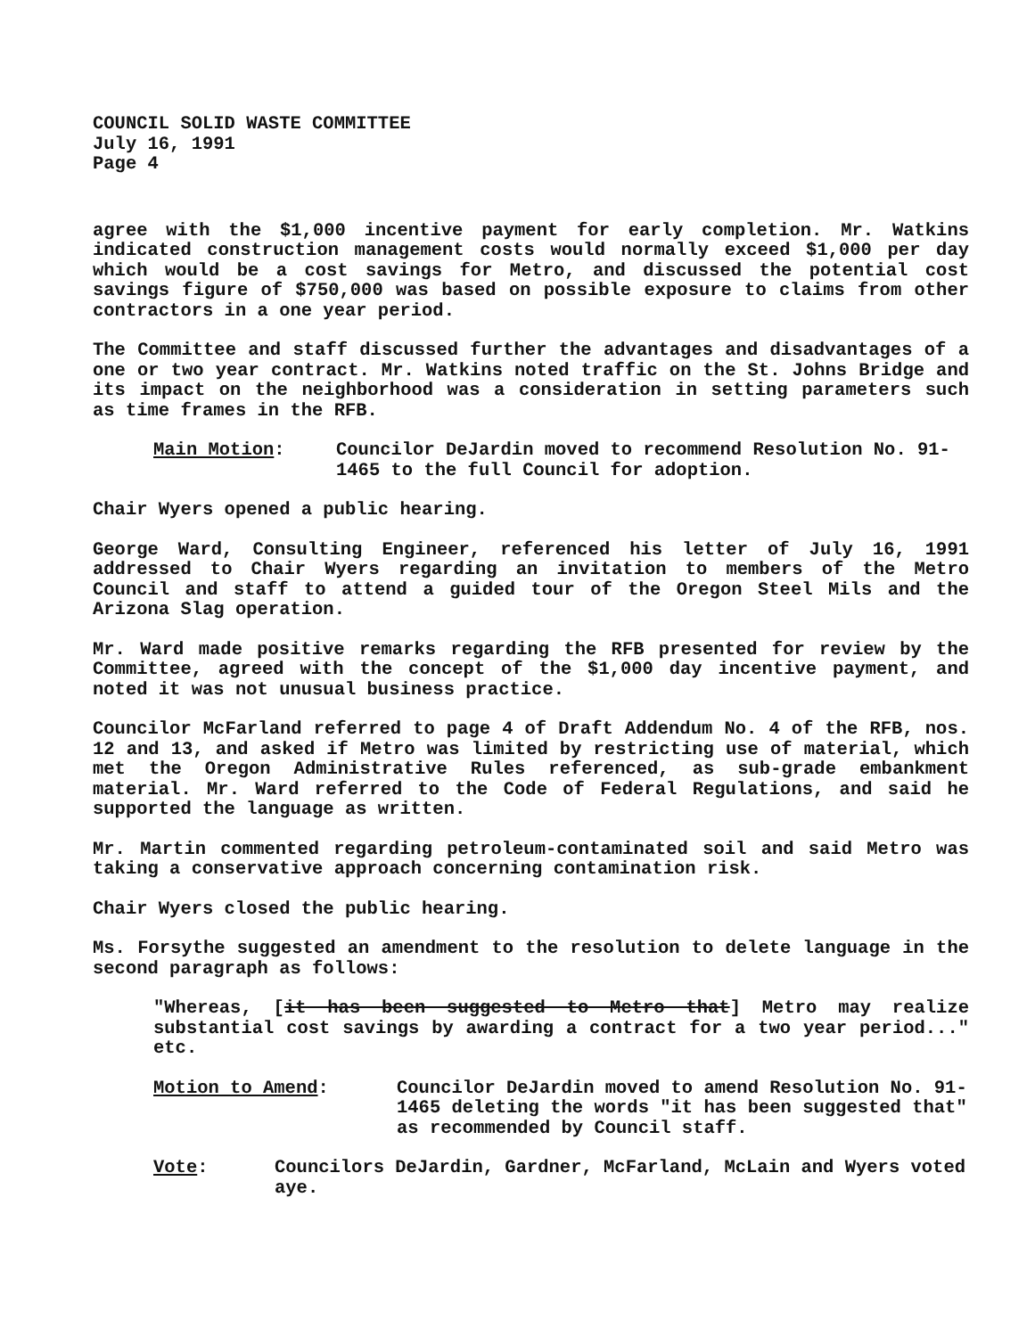COUNCIL SOLID WASTE COMMITTEE
July 16, 1991
Page 4
agree with the $1,000 incentive payment for early completion. Mr. Watkins indicated construction management costs would normally exceed $1,000 per day which would be a cost savings for Metro, and discussed the potential cost savings figure of $750,000 was based on possible exposure to claims from other contractors in a one year period.
The Committee and staff discussed further the advantages and disadvantages of a one or two year contract. Mr. Watkins noted traffic on the St. Johns Bridge and its impact on the neighborhood was a consideration in setting parameters such as time frames in the RFB.
Main Motion: Councilor DeJardin moved to recommend Resolution No. 91-1465 to the full Council for adoption.
Chair Wyers opened a public hearing.
George Ward, Consulting Engineer, referenced his letter of July 16, 1991 addressed to Chair Wyers regarding an invitation to members of the Metro Council and staff to attend a guided tour of the Oregon Steel Mils and the Arizona Slag operation.
Mr. Ward made positive remarks regarding the RFB presented for review by the Committee, agreed with the concept of the $1,000 day incentive payment, and noted it was not unusual business practice.
Councilor McFarland referred to page 4 of Draft Addendum No. 4 of the RFB, nos. 12 and 13, and asked if Metro was limited by restricting use of material, which met the Oregon Administrative Rules referenced, as sub-grade embankment material. Mr. Ward referred to the Code of Federal Regulations, and said he supported the language as written.
Mr. Martin commented regarding petroleum-contaminated soil and said Metro was taking a conservative approach concerning contamination risk.
Chair Wyers closed the public hearing.
Ms. Forsythe suggested an amendment to the resolution to delete language in the second paragraph as follows:
"Whereas, [it has been suggested to Metro that] Metro may realize substantial cost savings by awarding a contract for a two year period..." etc.
Motion to Amend: Councilor DeJardin moved to amend Resolution No. 91-1465 deleting the words "it has been suggested that" as recommended by Council staff.
Vote: Councilors DeJardin, Gardner, McFarland, McLain and Wyers voted aye.